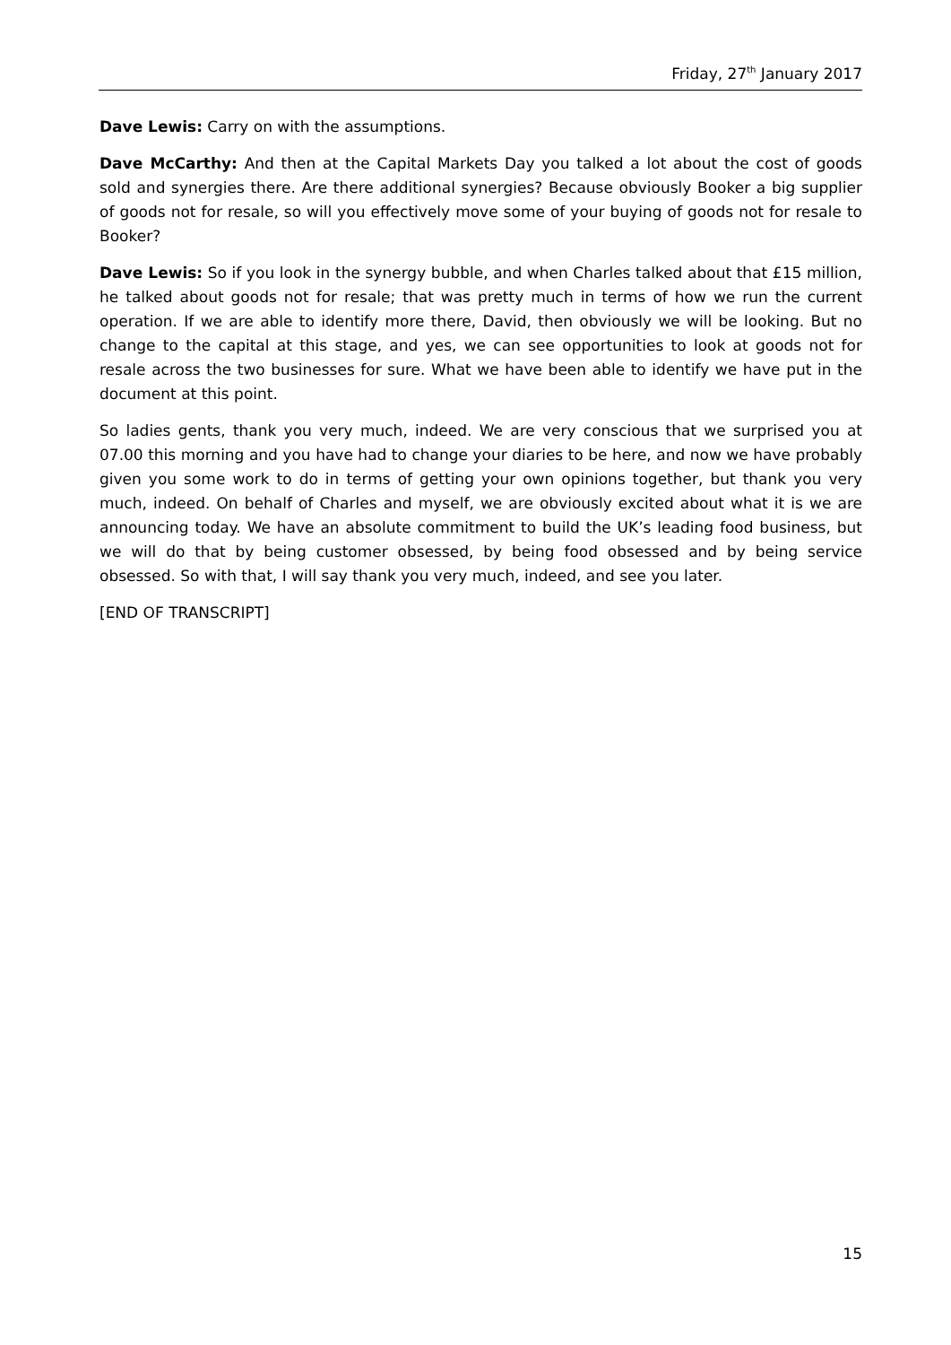Friday, 27<sup>th</sup> January 2017
Dave Lewis: Carry on with the assumptions.
Dave McCarthy: And then at the Capital Markets Day you talked a lot about the cost of goods sold and synergies there. Are there additional synergies? Because obviously Booker a big supplier of goods not for resale, so will you effectively move some of your buying of goods not for resale to Booker?
Dave Lewis: So if you look in the synergy bubble, and when Charles talked about that £15 million, he talked about goods not for resale; that was pretty much in terms of how we run the current operation. If we are able to identify more there, David, then obviously we will be looking. But no change to the capital at this stage, and yes, we can see opportunities to look at goods not for resale across the two businesses for sure. What we have been able to identify we have put in the document at this point.
So ladies gents, thank you very much, indeed. We are very conscious that we surprised you at 07.00 this morning and you have had to change your diaries to be here, and now we have probably given you some work to do in terms of getting your own opinions together, but thank you very much, indeed. On behalf of Charles and myself, we are obviously excited about what it is we are announcing today. We have an absolute commitment to build the UK’s leading food business, but we will do that by being customer obsessed, by being food obsessed and by being service obsessed. So with that, I will say thank you very much, indeed, and see you later.
[END OF TRANSCRIPT]
15